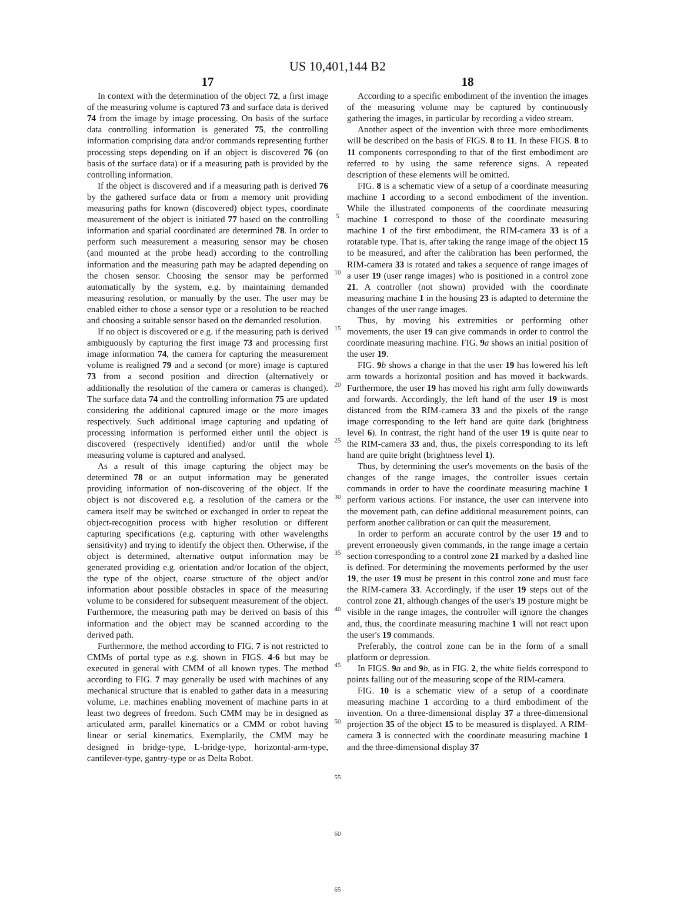US 10,401,144 B2
17
In context with the determination of the object 72, a first image of the measuring volume is captured 73 and surface data is derived 74 from the image by image processing. On basis of the surface data controlling information is generated 75, the controlling information comprising data and/or commands representing further processing steps depending on if an object is discovered 76 (on basis of the surface data) or if a measuring path is provided by the controlling information.
If the object is discovered and if a measuring path is derived 76 by the gathered surface data or from a memory unit providing measuring paths for known (discovered) object types, coordinate measurement of the object is initiated 77 based on the controlling information and spatial coordinated are determined 78. In order to perform such measurement a measuring sensor may be chosen (and mounted at the probe head) according to the controlling information and the measuring path may be adapted depending on the chosen sensor. Choosing the sensor may be performed automatically by the system, e.g. by maintaining demanded measuring resolution, or manually by the user. The user may be enabled either to chose a sensor type or a resolution to be reached and choosing a suitable sensor based on the demanded resolution.
If no object is discovered or e.g. if the measuring path is derived ambiguously by capturing the first image 73 and processing first image information 74, the camera for capturing the measurement volume is realigned 79 and a second (or more) image is captured 73 from a second position and direction (alternatively or additionally the resolution of the camera or cameras is changed). The surface data 74 and the controlling information 75 are updated considering the additional captured image or the more images respectively. Such additional image capturing and updating of processing information is performed either until the object is discovered (respectively identified) and/or until the whole measuring volume is captured and analysed.
As a result of this image capturing the object may be determined 78 or an output information may be generated providing information of non-discovering of the object. If the object is not discovered e.g. a resolution of the camera or the camera itself may be switched or exchanged in order to repeat the object-recognition process with higher resolution or different capturing specifications (e.g. capturing with other wavelengths sensitivity) and trying to identify the object then. Otherwise, if the object is determined, alternative output information may be generated providing e.g. orientation and/or location of the object, the type of the object, coarse structure of the object and/or information about possible obstacles in space of the measuring volume to be considered for subsequent measurement of the object. Furthermore, the measuring path may be derived on basis of this information and the object may be scanned according to the derived path.
Furthermore, the method according to FIG. 7 is not restricted to CMMs of portal type as e.g. shown in FIGS. 4-6 but may be executed in general with CMM of all known types. The method according to FIG. 7 may generally be used with machines of any mechanical structure that is enabled to gather data in a measuring volume, i.e. machines enabling movement of machine parts in at least two degrees of freedom. Such CMM may be in designed as articulated arm, parallel kinematics or a CMM or robot having linear or serial kinematics. Exemplarily, the CMM may be designed in bridge-type, L-bridge-type, horizontal-arm-type, cantilever-type, gantry-type or as Delta Robot.
5
10
15
20
25
30
35
40
45
50
55
60
65
18
According to a specific embodiment of the invention the images of the measuring volume may be captured by continuously gathering the images, in particular by recording a video stream.
Another aspect of the invention with three more embodiments will be described on the basis of FIGS. 8 to 11. In these FIGS. 8 to 11 components corresponding to that of the first embodiment are referred to by using the same reference signs. A repeated description of these elements will be omitted.
FIG. 8 is a schematic view of a setup of a coordinate measuring machine 1 according to a second embodiment of the invention. While the illustrated components of the coordinate measuring machine 1 correspond to those of the coordinate measuring machine 1 of the first embodiment, the RIM-camera 33 is of a rotatable type. That is, after taking the range image of the object 15 to be measured, and after the calibration has been performed, the RIM-camera 33 is rotated and takes a sequence of range images of a user 19 (user range images) who is positioned in a control zone 21. A controller (not shown) provided with the coordinate measuring machine 1 in the housing 23 is adapted to determine the changes of the user range images.
Thus, by moving his extremities or performing other movements, the user 19 can give commands in order to control the coordinate measuring machine. FIG. 9 a shows an initial position of the user 19.
FIG. 9 b shows a change in that the user 19 has lowered his left arm towards a horizontal position and has moved it backwards. Furthermore, the user 19 has moved his right arm fully downwards and forwards. Accordingly, the left hand of the user 19 is most distanced from the RIM-camera 33 and the pixels of the range image corresponding to the left hand are quite dark (brightness level 6). In contrast, the right hand of the user 19 is quite near to the RIM-camera 33 and, thus, the pixels corresponding to its left hand are quite bright (brightness level 1).
Thus, by determining the user's movements on the basis of the changes of the range images, the controller issues certain commands in order to have the coordinate measuring machine 1 perform various actions. For instance, the user can intervene into the movement path, can define additional measurement points, can perform another calibration or can quit the measurement.
In order to perform an accurate control by the user 19 and to prevent erroneously given commands, in the range image a certain section corresponding to a control zone 21 marked by a dashed line is defined. For determining the movements performed by the user 19, the user 19 must be present in this control zone and must face the RIM-camera 33. Accordingly, if the user 19 steps out of the control zone 21, although changes of the user's 19 posture might be visible in the range images, the controller will ignore the changes and, thus, the coordinate measuring machine 1 will not react upon the user's 19 commands.
Preferably, the control zone can be in the form of a small platform or depression.
In FIGS. 9 a and 9 b, as in FIG. 2, the white fields correspond to points falling out of the measuring scope of the RIM-camera.
FIG. 10 is a schematic view of a setup of a coordinate measuring machine 1 according to a third embodiment of the invention. On a three-dimensional display 37 a three-dimensional projection 35 of the object 15 to be measured is displayed. A RIM-camera 3 is connected with the coordinate measuring machine 1 and the three-dimensional display 37